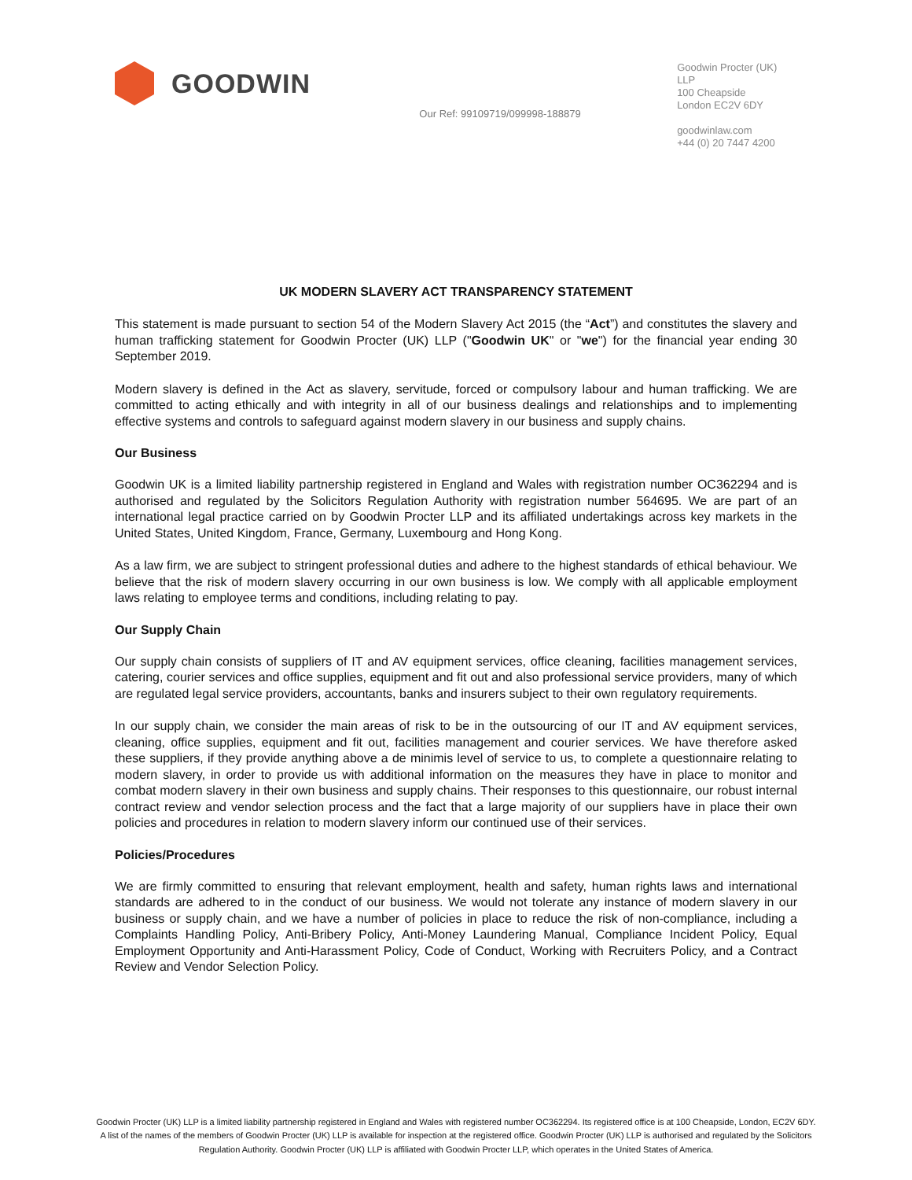GOODWIN
Our Ref: 99109719/099998-188879
Goodwin Procter (UK) LLP
100 Cheapside
London EC2V 6DY
goodwinlaw.com
+44 (0) 20 7447 4200
UK MODERN SLAVERY ACT TRANSPARENCY STATEMENT
This statement is made pursuant to section 54 of the Modern Slavery Act 2015 (the “Act”) and constitutes the slavery and human trafficking statement for Goodwin Procter (UK) LLP ("Goodwin UK" or "we") for the financial year ending 30 September 2019.
Modern slavery is defined in the Act as slavery, servitude, forced or compulsory labour and human trafficking. We are committed to acting ethically and with integrity in all of our business dealings and relationships and to implementing effective systems and controls to safeguard against modern slavery in our business and supply chains.
Our Business
Goodwin UK is a limited liability partnership registered in England and Wales with registration number OC362294 and is authorised and regulated by the Solicitors Regulation Authority with registration number 564695. We are part of an international legal practice carried on by Goodwin Procter LLP and its affiliated undertakings across key markets in the United States, United Kingdom, France, Germany, Luxembourg and Hong Kong.
As a law firm, we are subject to stringent professional duties and adhere to the highest standards of ethical behaviour. We believe that the risk of modern slavery occurring in our own business is low. We comply with all applicable employment laws relating to employee terms and conditions, including relating to pay.
Our Supply Chain
Our supply chain consists of suppliers of IT and AV equipment services, office cleaning, facilities management services, catering, courier services and office supplies, equipment and fit out and also professional service providers, many of which are regulated legal service providers, accountants, banks and insurers subject to their own regulatory requirements.
In our supply chain, we consider the main areas of risk to be in the outsourcing of our IT and AV equipment services, cleaning, office supplies, equipment and fit out, facilities management and courier services. We have therefore asked these suppliers, if they provide anything above a de minimis level of service to us, to complete a questionnaire relating to modern slavery, in order to provide us with additional information on the measures they have in place to monitor and combat modern slavery in their own business and supply chains. Their responses to this questionnaire, our robust internal contract review and vendor selection process and the fact that a large majority of our suppliers have in place their own policies and procedures in relation to modern slavery inform our continued use of their services.
Policies/Procedures
We are firmly committed to ensuring that relevant employment, health and safety, human rights laws and international standards are adhered to in the conduct of our business. We would not tolerate any instance of modern slavery in our business or supply chain, and we have a number of policies in place to reduce the risk of non-compliance, including a Complaints Handling Policy, Anti-Bribery Policy, Anti-Money Laundering Manual, Compliance Incident Policy, Equal Employment Opportunity and Anti-Harassment Policy, Code of Conduct, Working with Recruiters Policy, and a Contract Review and Vendor Selection Policy.
Goodwin Procter (UK) LLP is a limited liability partnership registered in England and Wales with registered number OC362294. Its registered office is at 100 Cheapside, London, EC2V 6DY. A list of the names of the members of Goodwin Procter (UK) LLP is available for inspection at the registered office. Goodwin Procter (UK) LLP is authorised and regulated by the Solicitors Regulation Authority. Goodwin Procter (UK) LLP is affiliated with Goodwin Procter LLP, which operates in the United States of America.